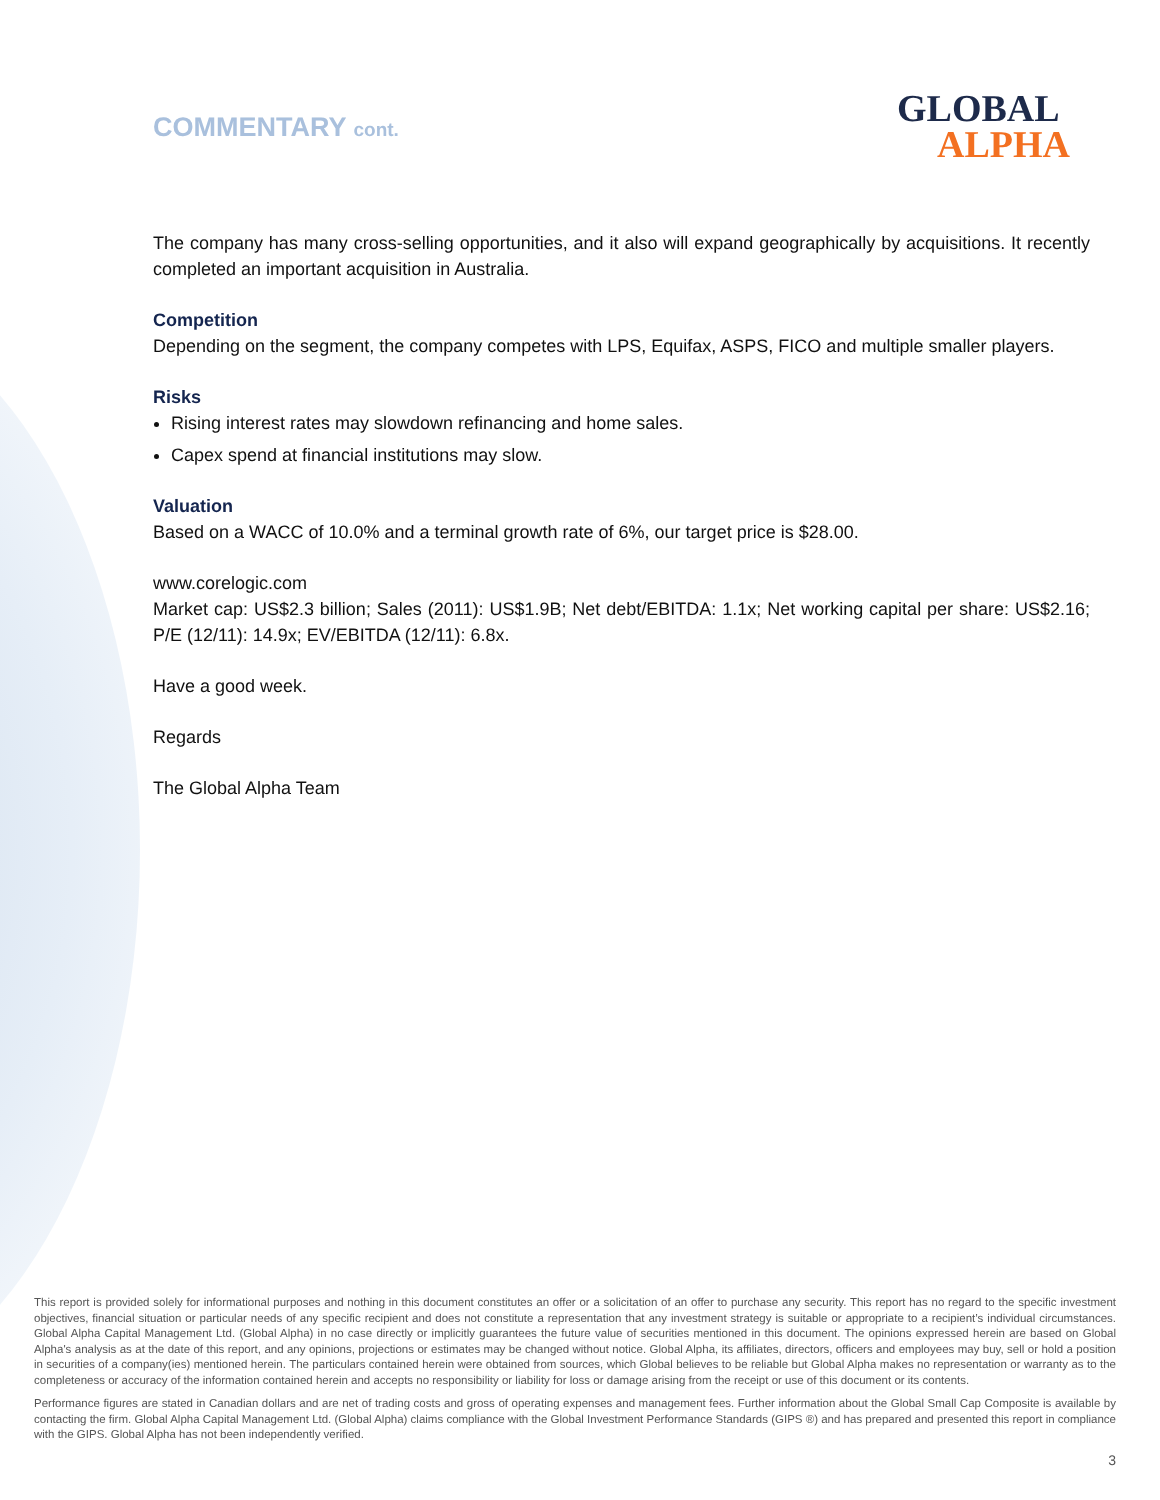COMMENTARY cont.
GLOBAL
ALPHA
The company has many cross-selling opportunities, and it also will expand geographically by acquisitions. It recently completed an important acquisition in Australia.
Competition
Depending on the segment, the company competes with LPS, Equifax, ASPS, FICO and multiple smaller players.
Risks
Rising interest rates may slowdown refinancing and home sales.
Capex spend at financial institutions may slow.
Valuation
Based on a WACC of 10.0% and a terminal growth rate of 6%, our target price is $28.00.
www.corelogic.com
Market cap: US$2.3 billion; Sales (2011): US$1.9B; Net debt/EBITDA: 1.1x; Net working capital per share: US$2.16; P/E (12/11): 14.9x; EV/EBITDA (12/11): 6.8x.
Have a good week.
Regards
The Global Alpha Team
This report is provided solely for informational purposes and nothing in this document constitutes an offer or a solicitation of an offer to purchase any security. This report has no regard to the specific investment objectives, financial situation or particular needs of any specific recipient and does not constitute a representation that any investment strategy is suitable or appropriate to a recipient’s individual circumstances. Global Alpha Capital Management Ltd. (Global Alpha) in no case directly or implicitly guarantees the future value of securities mentioned in this document. The opinions expressed herein are based on Global Alpha's analysis as at the date of this report, and any opinions, projections or estimates may be changed without notice. Global Alpha, its affiliates, directors, officers and employees may buy, sell or hold a position in securities of a company(ies) mentioned herein. The particulars contained herein were obtained from sources, which Global believes to be reliable but Global Alpha makes no representation or warranty as to the completeness or accuracy of the information contained herein and accepts no responsibility or liability for loss or damage arising from the receipt or use of this document or its contents.
Performance figures are stated in Canadian dollars and are net of trading costs and gross of operating expenses and management fees. Further information about the Global Small Cap Composite is available by contacting the firm. Global Alpha Capital Management Ltd. (Global Alpha) claims compliance with the Global Investment Performance Standards (GIPS ®) and has prepared and presented this report in compliance with the GIPS. Global Alpha has not been independently verified.
3